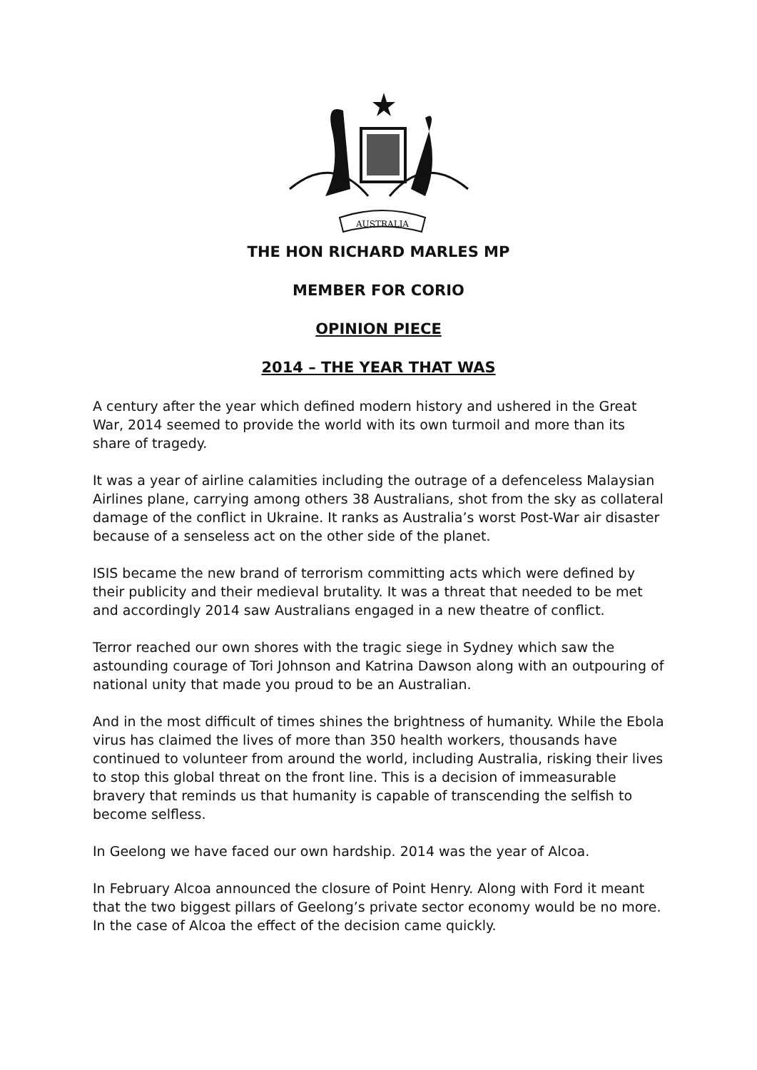AUSTRALIA
THE HON RICHARD MARLES MP
MEMBER FOR CORIO
OPINION PIECE
2014 – THE YEAR THAT WAS
A century after the year which defined modern history and ushered in the Great War, 2014 seemed to provide the world with its own turmoil and more than its share of tragedy.
It was a year of airline calamities including the outrage of a defenceless Malaysian Airlines plane, carrying among others 38 Australians, shot from the sky as collateral damage of the conflict in Ukraine. It ranks as Australia’s worst Post-War air disaster because of a senseless act on the other side of the planet.
ISIS became the new brand of terrorism committing acts which were defined by their publicity and their medieval brutality. It was a threat that needed to be met and accordingly 2014 saw Australians engaged in a new theatre of conflict.
Terror reached our own shores with the tragic siege in Sydney which saw the astounding courage of Tori Johnson and Katrina Dawson along with an outpouring of national unity that made you proud to be an Australian.
And in the most difficult of times shines the brightness of humanity. While the Ebola virus has claimed the lives of more than 350 health workers, thousands have continued to volunteer from around the world, including Australia, risking their lives to stop this global threat on the front line. This is a decision of immeasurable bravery that reminds us that humanity is capable of transcending the selfish to become selfless.
In Geelong we have faced our own hardship. 2014 was the year of Alcoa.
In February Alcoa announced the closure of Point Henry. Along with Ford it meant that the two biggest pillars of Geelong’s private sector economy would be no more. In the case of Alcoa the effect of the decision came quickly.